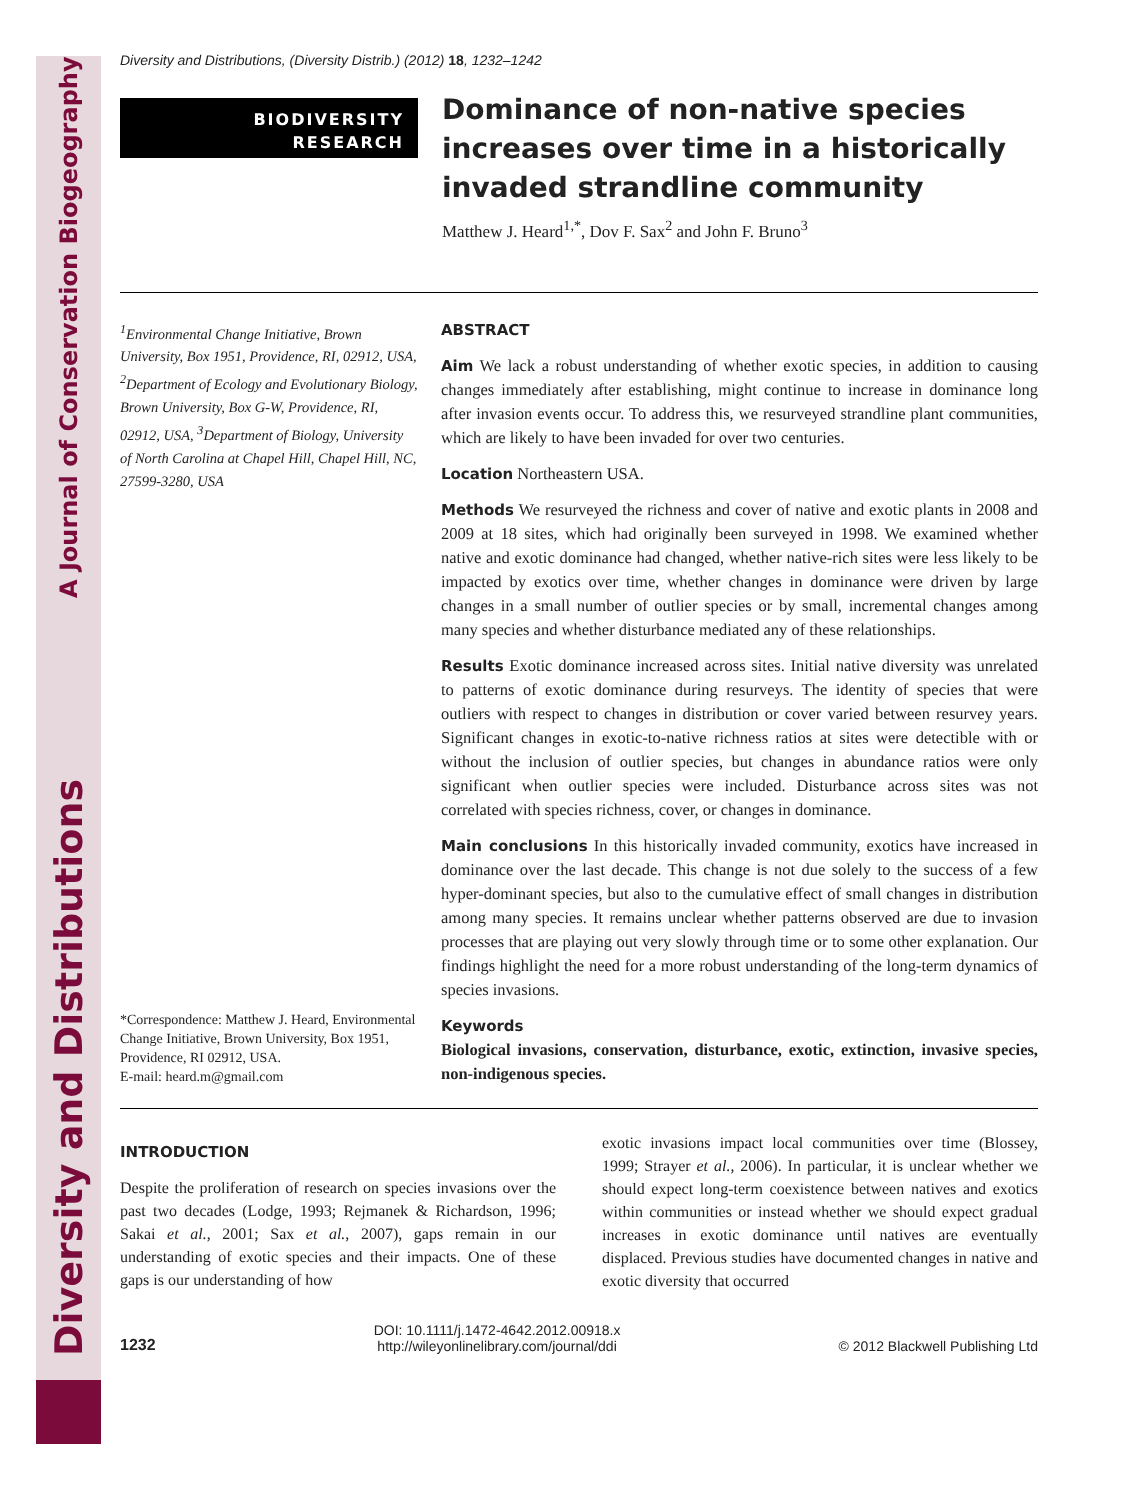Diversity and Distributions A Journal of Conservation Biogeography
Diversity and Distributions, (Diversity Distrib.) (2012) 18, 1232–1242
BIODIVERSITY
RESEARCH
Dominance of non-native species increases over time in a historically invaded strandline community
Matthew J. Heard<sup>1,*</sup>, Dov F. Sax<sup>2</sup> and John F. Bruno<sup>3</sup>
<sup>1</sup> Environmental Change Initiative, Brown University, Box 1951, Providence, RI, 02912, USA, <sup>2</sup>Department of Ecology and Evolutionary Biology, Brown University, Box G-W, Providence, RI, 02912, USA, <sup>3</sup>Department of Biology, University of North Carolina at Chapel Hill, Chapel Hill, NC, 27599-3280, USA
*Correspondence: Matthew J. Heard, Environmental Change Initiative, Brown University, Box 1951, Providence, RI 02912, USA.
E-mail: heard.m@gmail.com
ABSTRACT
Aim We lack a robust understanding of whether exotic species, in addition to causing changes immediately after establishing, might continue to increase in dominance long after invasion events occur. To address this, we resurveyed strandline plant communities, which are likely to have been invaded for over two centuries.
Location Northeastern USA.
Methods We resurveyed the richness and cover of native and exotic plants in 2008 and 2009 at 18 sites, which had originally been surveyed in 1998. We examined whether native and exotic dominance had changed, whether native-rich sites were less likely to be impacted by exotics over time, whether changes in dominance were driven by large changes in a small number of outlier species or by small, incremental changes among many species and whether disturbance mediated any of these relationships.
Results Exotic dominance increased across sites. Initial native diversity was unrelated to patterns of exotic dominance during resurveys. The identity of species that were outliers with respect to changes in distribution or cover varied between resurvey years. Significant changes in exotic-to-native richness ratios at sites were detectible with or without the inclusion of outlier species, but changes in abundance ratios were only significant when outlier species were included. Disturbance across sites was not correlated with species richness, cover, or changes in dominance.
Main conclusions In this historically invaded community, exotics have increased in dominance over the last decade. This change is not due solely to the success of a few hyper-dominant species, but also to the cumulative effect of small changes in distribution among many species. It remains unclear whether patterns observed are due to invasion processes that are playing out very slowly through time or to some other explanation. Our findings highlight the need for a more robust understanding of the long-term dynamics of species invasions.
Keywords
Biological invasions, conservation, disturbance, exotic, extinction, invasive species, non-indigenous species.
INTRODUCTION
Despite the proliferation of research on species invasions over the past two decades (Lodge, 1993; Rejmanek & Richardson, 1996; Sakai et al., 2001; Sax et al., 2007), gaps remain in our understanding of exotic species and their impacts. One of these gaps is our understanding of how
exotic invasions impact local communities over time (Blossey, 1999; Strayer et al., 2006). In particular, it is unclear whether we should expect long-term coexistence between natives and exotics within communities or instead whether we should expect gradual increases in exotic dominance until natives are eventually displaced. Previous studies have documented changes in native and exotic diversity that occurred
1232
DOI: 10.1111/j.1472-4642.2012.00918.x
http://wileyonlinelibrary.com/journal/ddi
© 2012 Blackwell Publishing Ltd